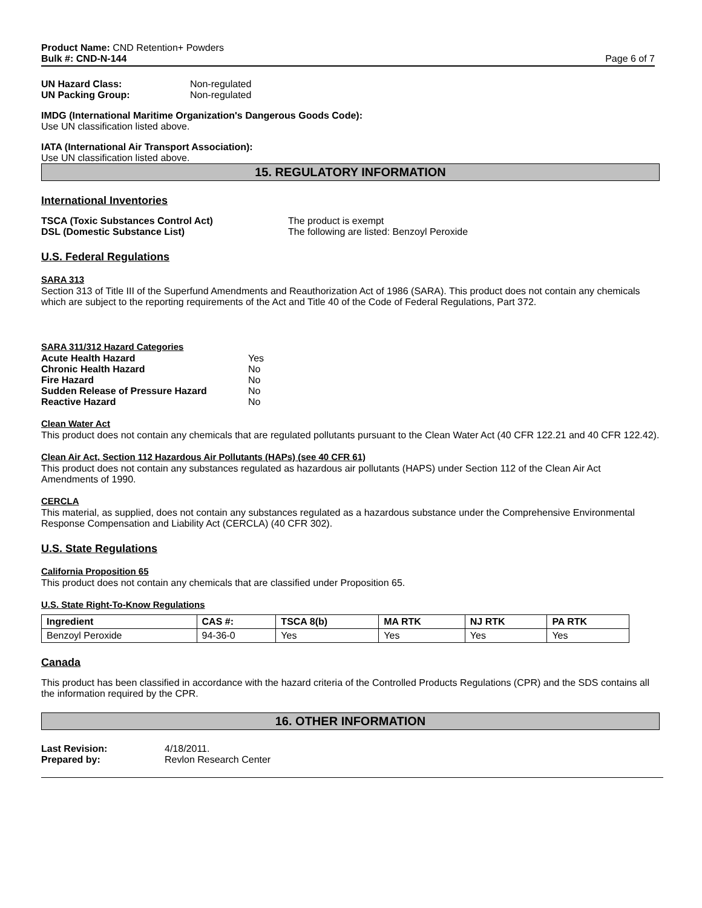Product Name: CND Retention+ Powders
Bulk #: CND-N-144
Page 6 of 7
| UN Hazard Class: | Non-regulated |
| UN Packing Group: | Non-regulated |
IMDG (International Maritime Organization's Dangerous Goods Code):
Use UN classification listed above.
IATA (International Air Transport Association):
Use UN classification listed above.
15. REGULATORY INFORMATION
International Inventories
| TSCA (Toxic Substances Control Act) | The product is exempt |
| DSL (Domestic Substance List) | The following are listed: Benzoyl Peroxide |
U.S. Federal Regulations
SARA 313
Section 313 of Title III of the Superfund Amendments and Reauthorization Act of 1986 (SARA). This product does not contain any chemicals which are subject to the reporting requirements of the Act and Title 40 of the Code of Federal Regulations, Part 372.
SARA 311/312 Hazard Categories
| Acute Health Hazard | Yes |
| Chronic Health Hazard | No |
| Fire Hazard | No |
| Sudden Release of Pressure Hazard | No |
| Reactive Hazard | No |
Clean Water Act
This product does not contain any chemicals that are regulated pollutants pursuant to the Clean Water Act (40 CFR 122.21 and 40 CFR 122.42).
Clean Air Act, Section 112 Hazardous Air Pollutants (HAPs) (see 40 CFR 61)
This product does not contain any substances regulated as hazardous air pollutants (HAPS) under Section 112 of the Clean Air Act Amendments of 1990.
CERCLA
This material, as supplied, does not contain any substances regulated as a hazardous substance under the Comprehensive Environmental Response Compensation and Liability Act (CERCLA) (40 CFR 302).
U.S. State Regulations
California Proposition 65
This product does not contain any chemicals that are classified under Proposition 65.
U.S. State Right-To-Know Regulations
| Ingredient | CAS #: | TSCA 8(b) | MA RTK | NJ RTK | PA RTK |
| --- | --- | --- | --- | --- | --- |
| Benzoyl Peroxide | 94-36-0 | Yes | Yes | Yes | Yes |
Canada
This product has been classified in accordance with the hazard criteria of the Controlled Products Regulations (CPR) and the SDS contains all the information required by the CPR.
16. OTHER INFORMATION
| Last Revision: | 4/18/2011. |
| Prepared by: | Revlon Research Center |